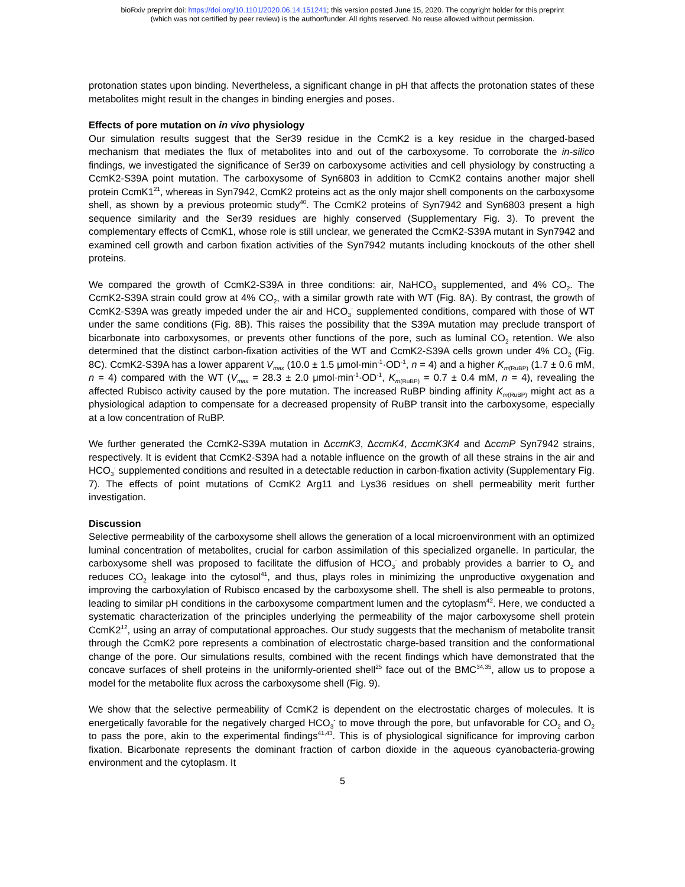bioRxiv preprint doi: https://doi.org/10.1101/2020.06.14.151241; this version posted June 15, 2020. The copyright holder for this preprint
(which was not certified by peer review) is the author/funder. All rights reserved. No reuse allowed without permission.
protonation states upon binding. Nevertheless, a significant change in pH that affects the protonation states of these metabolites might result in the changes in binding energies and poses.
Effects of pore mutation on in vivo physiology
Our simulation results suggest that the Ser39 residue in the CcmK2 is a key residue in the charged-based mechanism that mediates the flux of metabolites into and out of the carboxysome. To corroborate the in-silico findings, we investigated the significance of Ser39 on carboxysome activities and cell physiology by constructing a CcmK2-S39A point mutation. The carboxysome of Syn6803 in addition to CcmK2 contains another major shell protein CcmK1<sup>21</sup>, whereas in Syn7942, CcmK2 proteins act as the only major shell components on the carboxysome shell, as shown by a previous proteomic study<sup>40</sup>. The CcmK2 proteins of Syn7942 and Syn6803 present a high sequence similarity and the Ser39 residues are highly conserved (Supplementary Fig. 3). To prevent the complementary effects of CcmK1, whose role is still unclear, we generated the CcmK2-S39A mutant in Syn7942 and examined cell growth and carbon fixation activities of the Syn7942 mutants including knockouts of the other shell proteins.
We compared the growth of CcmK2-S39A in three conditions: air, NaHCO<sub>3</sub> supplemented, and 4% CO<sub>2</sub>. The CcmK2-S39A strain could grow at 4% CO<sub>2</sub>, with a similar growth rate with WT (Fig. 8A). By contrast, the growth of CcmK2-S39A was greatly impeded under the air and HCO<sub>3</sub><sup>-</sup> supplemented conditions, compared with those of WT under the same conditions (Fig. 8B). This raises the possibility that the S39A mutation may preclude transport of bicarbonate into carboxysomes, or prevents other functions of the pore, such as luminal CO<sub>2</sub> retention. We also determined that the distinct carbon-fixation activities of the WT and CcmK2-S39A cells grown under 4% CO<sub>2</sub> (Fig. 8C). CcmK2-S39A has a lower apparent V<sub>max</sub> (10.0 ± 1.5 μmol·min<sup>-1</sup>·OD<sup>-1</sup>, n = 4) and a higher K<sub>m</sub><sub>(RuBP)</sub> (1.7 ± 0.6 mM, n = 4) compared with the WT (V<sub>max</sub> = 28.3 ± 2.0 μmol·min<sup>-1</sup>·OD<sup>-1</sup>, K<sub>m</sub><sub>(RuBP)</sub> = 0.7 ± 0.4 mM, n = 4), revealing the affected Rubisco activity caused by the pore mutation. The increased RuBP binding affinity K<sub>m</sub><sub>(RuBP)</sub> might act as a physiological adaption to compensate for a decreased propensity of RuBP transit into the carboxysome, especially at a low concentration of RuBP.
We further generated the CcmK2-S39A mutation in ΔccmK3, ΔccmK4, ΔccmK3K4 and ΔccmP Syn7942 strains, respectively. It is evident that CcmK2-S39A had a notable influence on the growth of all these strains in the air and HCO<sub>3</sub><sup>-</sup> supplemented conditions and resulted in a detectable reduction in carbon-fixation activity (Supplementary Fig. 7). The effects of point mutations of CcmK2 Arg11 and Lys36 residues on shell permeability merit further investigation.
Discussion
Selective permeability of the carboxysome shell allows the generation of a local microenvironment with an optimized luminal concentration of metabolites, crucial for carbon assimilation of this specialized organelle. In particular, the carboxysome shell was proposed to facilitate the diffusion of HCO<sub>3</sub><sup>-</sup> and probably provides a barrier to O<sub>2</sub> and reduces CO<sub>2</sub> leakage into the cytosol<sup>41</sup>, and thus, plays roles in minimizing the unproductive oxygenation and improving the carboxylation of Rubisco encased by the carboxysome shell. The shell is also permeable to protons, leading to similar pH conditions in the carboxysome compartment lumen and the cytoplasm<sup>42</sup>. Here, we conducted a systematic characterization of the principles underlying the permeability of the major carboxysome shell protein CcmK2<sup>12</sup>, using an array of computational approaches. Our study suggests that the mechanism of metabolite transit through the CcmK2 pore represents a combination of electrostatic charge-based transition and the conformational change of the pore. Our simulations results, combined with the recent findings which have demonstrated that the concave surfaces of shell proteins in the uniformly-oriented shell<sup>25</sup> face out of the BMC<sup>34,35</sup>, allow us to propose a model for the metabolite flux across the carboxysome shell (Fig. 9).
We show that the selective permeability of CcmK2 is dependent on the electrostatic charges of molecules. It is energetically favorable for the negatively charged HCO<sub>3</sub><sup>-</sup> to move through the pore, but unfavorable for CO<sub>2</sub> and O<sub>2</sub> to pass the pore, akin to the experimental findings<sup>41,43</sup>. This is of physiological significance for improving carbon fixation. Bicarbonate represents the dominant fraction of carbon dioxide in the aqueous cyanobacteria-growing environment and the cytoplasm. It
5